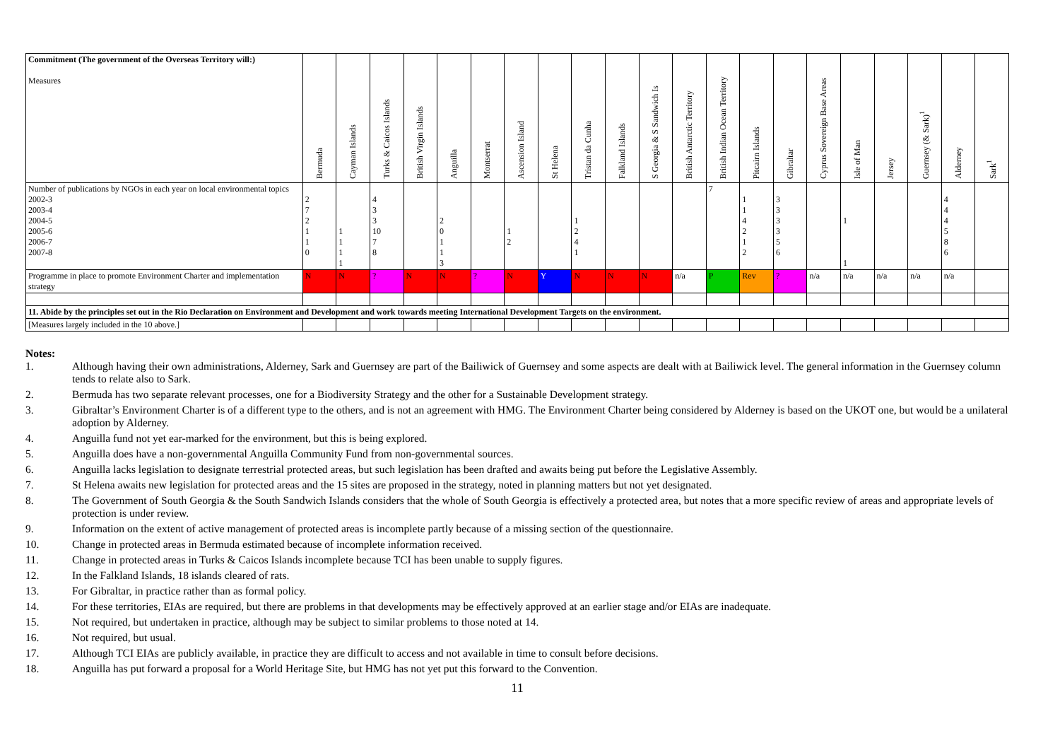| Commitment (The government of the Overseas Territory will:) Measures | Bermuda | Cayman Islands | Turks & Caicos Islands | British Virgin Islands | Anguilla | Montserrat | Ascension Island | St Helena | Tristan da Cunha | Falkland Islands | S Georgia & S Sandwich Is | British Antarctic Territory | British Indian Ocean Territory | Pitcairn Islands | Gibraltar | Cyprus Sovereign Base Areas | Isle of Man | Jersey | Guernsey (& Sark)<sup>1</sup> | Alderney | Sark<sup>1</sup> |
| --- | --- | --- | --- | --- | --- | --- | --- | --- | --- | --- | --- | --- | --- | --- | --- | --- | --- | --- | --- | --- | --- |
| Number of publications by NGOs in each year on local environmental topics 2002-3 2003-4 2004-5 2005-6 2006-7 2007-8 | 2 7 2 1 1 0 | 1 1 1 1 | 4 3 3 10 7 8 | | 2 0 1 1 3 | | 1 2 | | 1 2 4 1 | | | | 7 | 1 1 4 2 1 2 | 3 3 3 3 5 6 | | 1 1 | | | 4 4 4 5 8 6 | |
| Programme in place to promote Environment Charter and implementation strategy | N | N | ? | N | N | ? | N | Y | N | N | N | n/a | P | Rev | ? | n/a | n/a | n/a | n/a | n/a | |
| 11. Abide by the principles set out in the Rio Declaration on Environment and Development and work towards meeting International Development Targets on the environment. | | | | | | | | | | | | | | | | | | | | | |
| [Measures largely included in the 10 above.] | | | | | | | | | | | | | | | | | | | | | |
Notes:
1. Although having their own administrations, Alderney, Sark and Guernsey are part of the Bailiwick of Guernsey and some aspects are dealt with at Bailiwick level. The general information in the Guernsey column tends to relate also to Sark.
2. Bermuda has two separate relevant processes, one for a Biodiversity Strategy and the other for a Sustainable Development strategy.
3. Gibraltar’s Environment Charter is of a different type to the others, and is not an agreement with HMG. The Environment Charter being considered by Alderney is based on the UKOT one, but would be a unilateral adoption by Alderney.
4. Anguilla fund not yet ear-marked for the environment, but this is being explored.
5. Anguilla does have a non-governmental Anguilla Community Fund from non-governmental sources.
6. Anguilla lacks legislation to designate terrestrial protected areas, but such legislation has been drafted and awaits being put before the Legislative Assembly.
7. St Helena awaits new legislation for protected areas and the 15 sites are proposed in the strategy, noted in planning matters but not yet designated.
8. The Government of South Georgia & the South Sandwich Islands considers that the whole of South Georgia is effectively a protected area, but notes that a more specific review of areas and appropriate levels of protection is under review.
9. Information on the extent of active management of protected areas is incomplete partly because of a missing section of the questionnaire.
10. Change in protected areas in Bermuda estimated because of incomplete information received.
11. Change in protected areas in Turks & Caicos Islands incomplete because TCI has been unable to supply figures.
12. In the Falkland Islands, 18 islands cleared of rats.
13. For Gibraltar, in practice rather than as formal policy.
14. For these territories, EIAs are required, but there are problems in that developments may be effectively approved at an earlier stage and/or EIAs are inadequate.
15. Not required, but undertaken in practice, although may be subject to similar problems to those noted at 14.
16. Not required, but usual.
17. Although TCI EIAs are publicly available, in practice they are difficult to access and not available in time to consult before decisions.
18. Anguilla has put forward a proposal for a World Heritage Site, but HMG has not yet put this forward to the Convention.
11